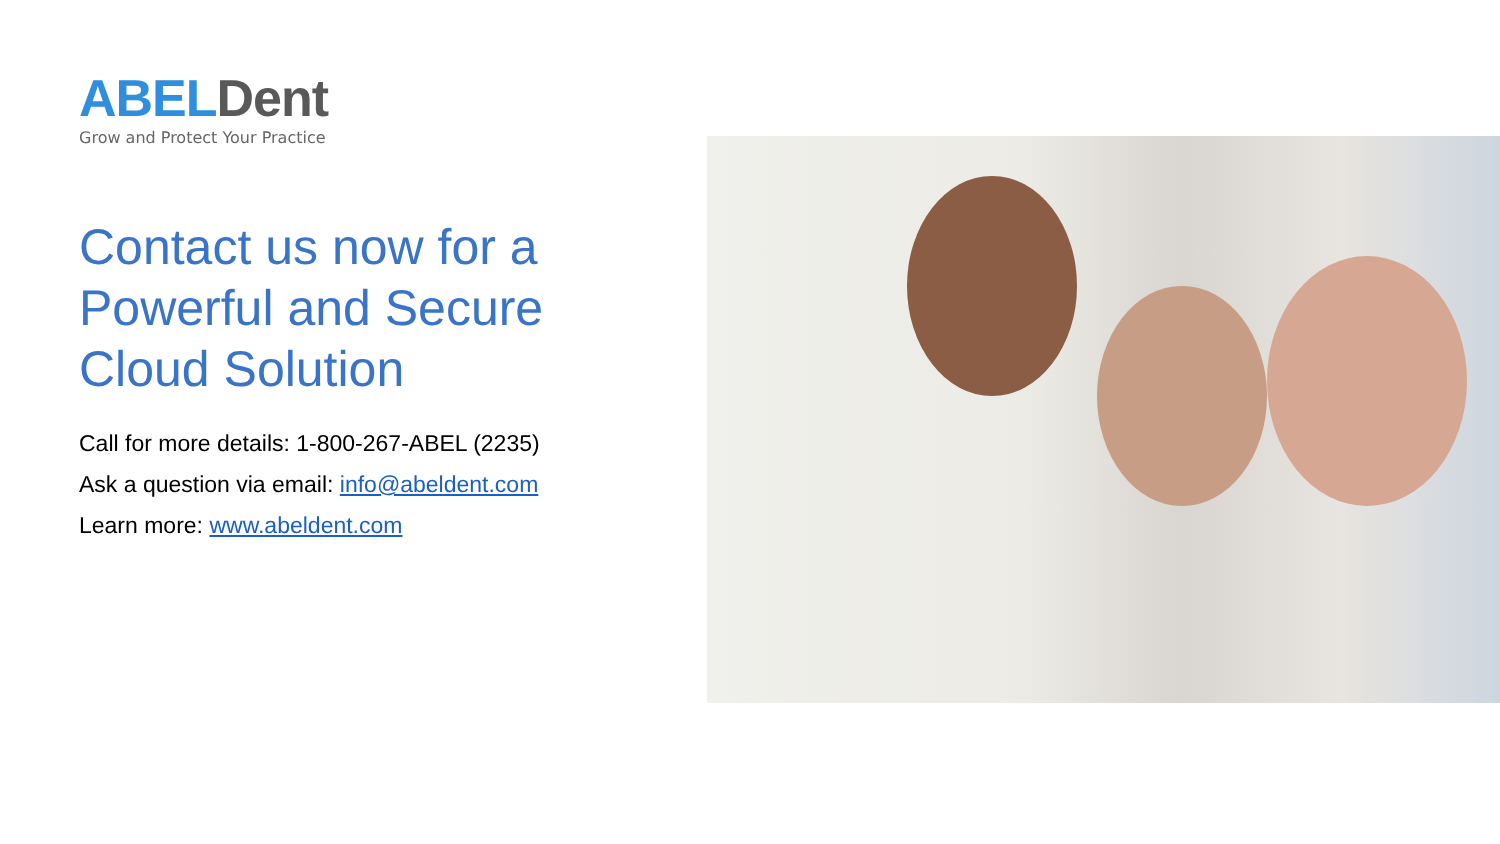ABEL Dent
Grow and Protect Your Practice
Contact us now for a Powerful and Secure Cloud Solution
Call for more details: 1-800-267-ABEL (2235)
Ask a question via email: info@abeldent.com
Learn more: www.abeldent.com